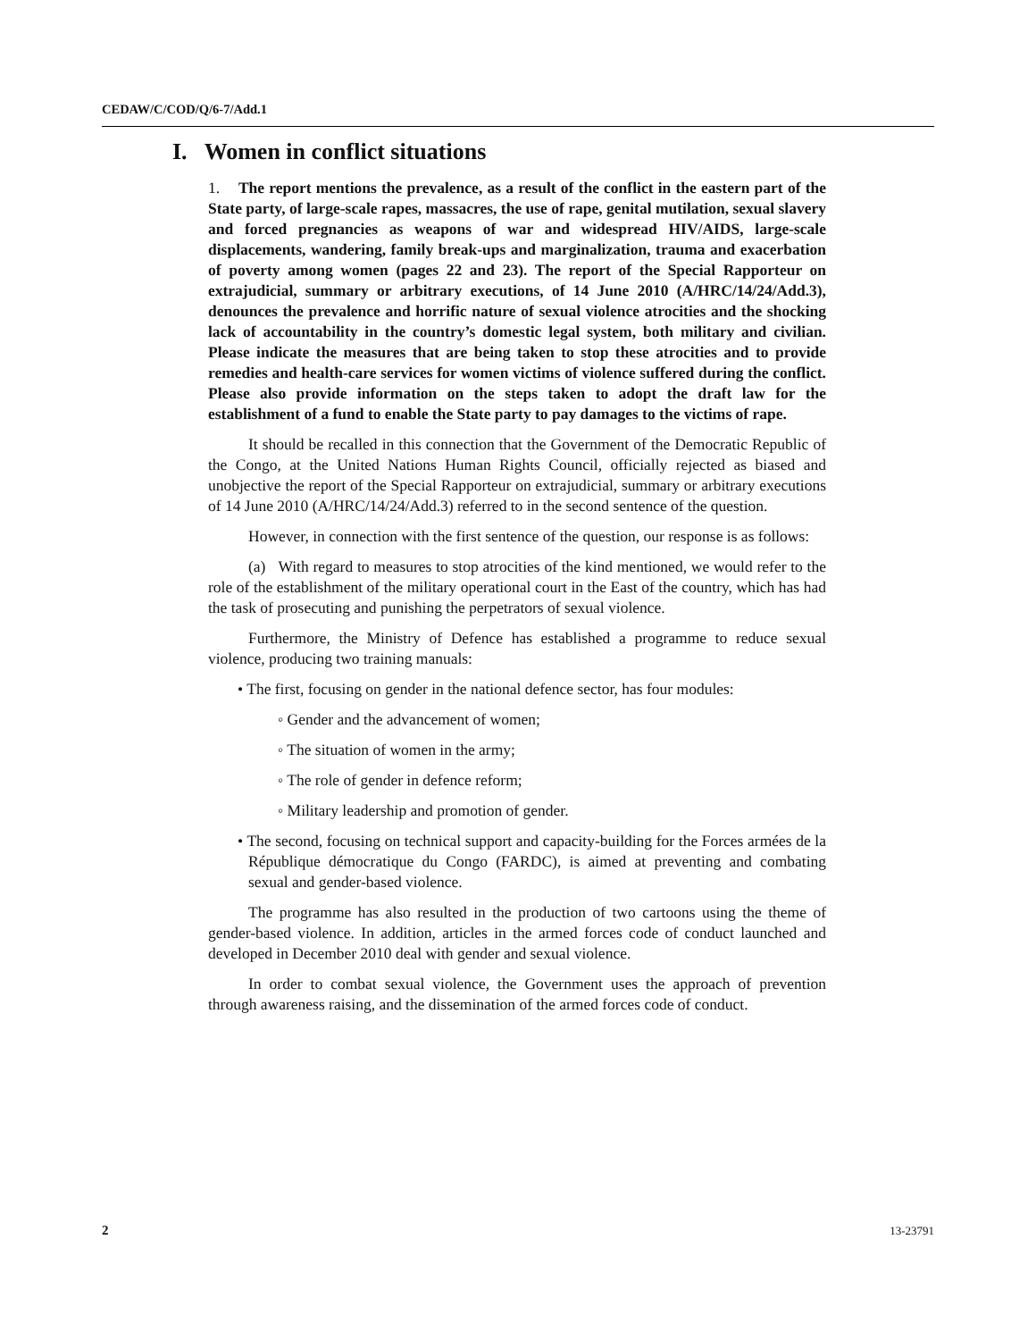CEDAW/C/COD/Q/6-7/Add.1
I. Women in conflict situations
1. The report mentions the prevalence, as a result of the conflict in the eastern part of the State party, of large-scale rapes, massacres, the use of rape, genital mutilation, sexual slavery and forced pregnancies as weapons of war and widespread HIV/AIDS, large-scale displacements, wandering, family break-ups and marginalization, trauma and exacerbation of poverty among women (pages 22 and 23). The report of the Special Rapporteur on extrajudicial, summary or arbitrary executions, of 14 June 2010 (A/HRC/14/24/Add.3), denounces the prevalence and horrific nature of sexual violence atrocities and the shocking lack of accountability in the country’s domestic legal system, both military and civilian. Please indicate the measures that are being taken to stop these atrocities and to provide remedies and health-care services for women victims of violence suffered during the conflict. Please also provide information on the steps taken to adopt the draft law for the establishment of a fund to enable the State party to pay damages to the victims of rape.
It should be recalled in this connection that the Government of the Democratic Republic of the Congo, at the United Nations Human Rights Council, officially rejected as biased and unobjective the report of the Special Rapporteur on extrajudicial, summary or arbitrary executions of 14 June 2010 (A/HRC/14/24/Add.3) referred to in the second sentence of the question.
However, in connection with the first sentence of the question, our response is as follows:
(a) With regard to measures to stop atrocities of the kind mentioned, we would refer to the role of the establishment of the military operational court in the East of the country, which has had the task of prosecuting and punishing the perpetrators of sexual violence.
Furthermore, the Ministry of Defence has established a programme to reduce sexual violence, producing two training manuals:
• The first, focusing on gender in the national defence sector, has four modules:
◦ Gender and the advancement of women;
◦ The situation of women in the army;
◦ The role of gender in defence reform;
◦ Military leadership and promotion of gender.
• The second, focusing on technical support and capacity-building for the Forces armées de la République démocratique du Congo (FARDC), is aimed at preventing and combating sexual and gender-based violence.
The programme has also resulted in the production of two cartoons using the theme of gender-based violence. In addition, articles in the armed forces code of conduct launched and developed in December 2010 deal with gender and sexual violence.
In order to combat sexual violence, the Government uses the approach of prevention through awareness raising, and the dissemination of the armed forces code of conduct.
2 13-23791